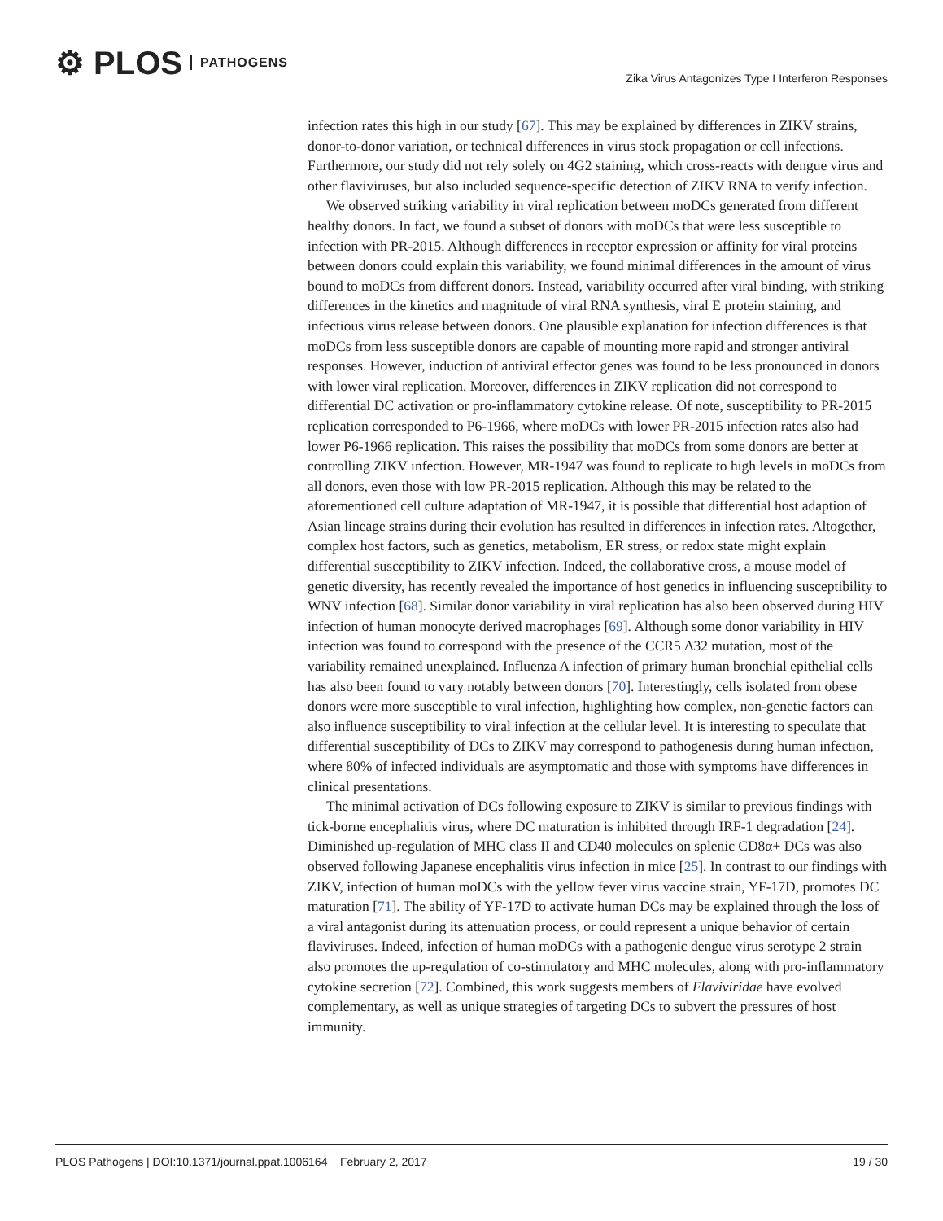⚙ PLOS PATHOGENS
Zika Virus Antagonizes Type I Interferon Responses
infection rates this high in our study [67]. This may be explained by differences in ZIKV strains, donor-to-donor variation, or technical differences in virus stock propagation or cell infections. Furthermore, our study did not rely solely on 4G2 staining, which cross-reacts with dengue virus and other flaviviruses, but also included sequence-specific detection of ZIKV RNA to verify infection.
We observed striking variability in viral replication between moDCs generated from different healthy donors. In fact, we found a subset of donors with moDCs that were less susceptible to infection with PR-2015. Although differences in receptor expression or affinity for viral proteins between donors could explain this variability, we found minimal differences in the amount of virus bound to moDCs from different donors. Instead, variability occurred after viral binding, with striking differences in the kinetics and magnitude of viral RNA synthesis, viral E protein staining, and infectious virus release between donors. One plausible explanation for infection differences is that moDCs from less susceptible donors are capable of mounting more rapid and stronger antiviral responses. However, induction of antiviral effector genes was found to be less pronounced in donors with lower viral replication. Moreover, differences in ZIKV replication did not correspond to differential DC activation or pro-inflammatory cytokine release. Of note, susceptibility to PR-2015 replication corresponded to P6-1966, where moDCs with lower PR-2015 infection rates also had lower P6-1966 replication. This raises the possibility that moDCs from some donors are better at controlling ZIKV infection. However, MR-1947 was found to replicate to high levels in moDCs from all donors, even those with low PR-2015 replication. Although this may be related to the aforementioned cell culture adaptation of MR-1947, it is possible that differential host adaption of Asian lineage strains during their evolution has resulted in differences in infection rates. Altogether, complex host factors, such as genetics, metabolism, ER stress, or redox state might explain differential susceptibility to ZIKV infection. Indeed, the collaborative cross, a mouse model of genetic diversity, has recently revealed the importance of host genetics in influencing susceptibility to WNV infection [68]. Similar donor variability in viral replication has also been observed during HIV infection of human monocyte derived macrophages [69]. Although some donor variability in HIV infection was found to correspond with the presence of the CCR5 Δ32 mutation, most of the variability remained unexplained. Influenza A infection of primary human bronchial epithelial cells has also been found to vary notably between donors [70]. Interestingly, cells isolated from obese donors were more susceptible to viral infection, highlighting how complex, non-genetic factors can also influence susceptibility to viral infection at the cellular level. It is interesting to speculate that differential susceptibility of DCs to ZIKV may correspond to pathogenesis during human infection, where 80% of infected individuals are asymptomatic and those with symptoms have differences in clinical presentations.
The minimal activation of DCs following exposure to ZIKV is similar to previous findings with tick-borne encephalitis virus, where DC maturation is inhibited through IRF-1 degradation [24]. Diminished up-regulation of MHC class II and CD40 molecules on splenic CD8α+ DCs was also observed following Japanese encephalitis virus infection in mice [25]. In contrast to our findings with ZIKV, infection of human moDCs with the yellow fever virus vaccine strain, YF-17D, promotes DC maturation [71]. The ability of YF-17D to activate human DCs may be explained through the loss of a viral antagonist during its attenuation process, or could represent a unique behavior of certain flaviviruses. Indeed, infection of human moDCs with a pathogenic dengue virus serotype 2 strain also promotes the up-regulation of co-stimulatory and MHC molecules, along with pro-inflammatory cytokine secretion [72]. Combined, this work suggests members of Flaviviridae have evolved complementary, as well as unique strategies of targeting DCs to subvert the pressures of host immunity.
PLOS Pathogens | DOI:10.1371/journal.ppat.1006164 February 2, 2017
19 / 30